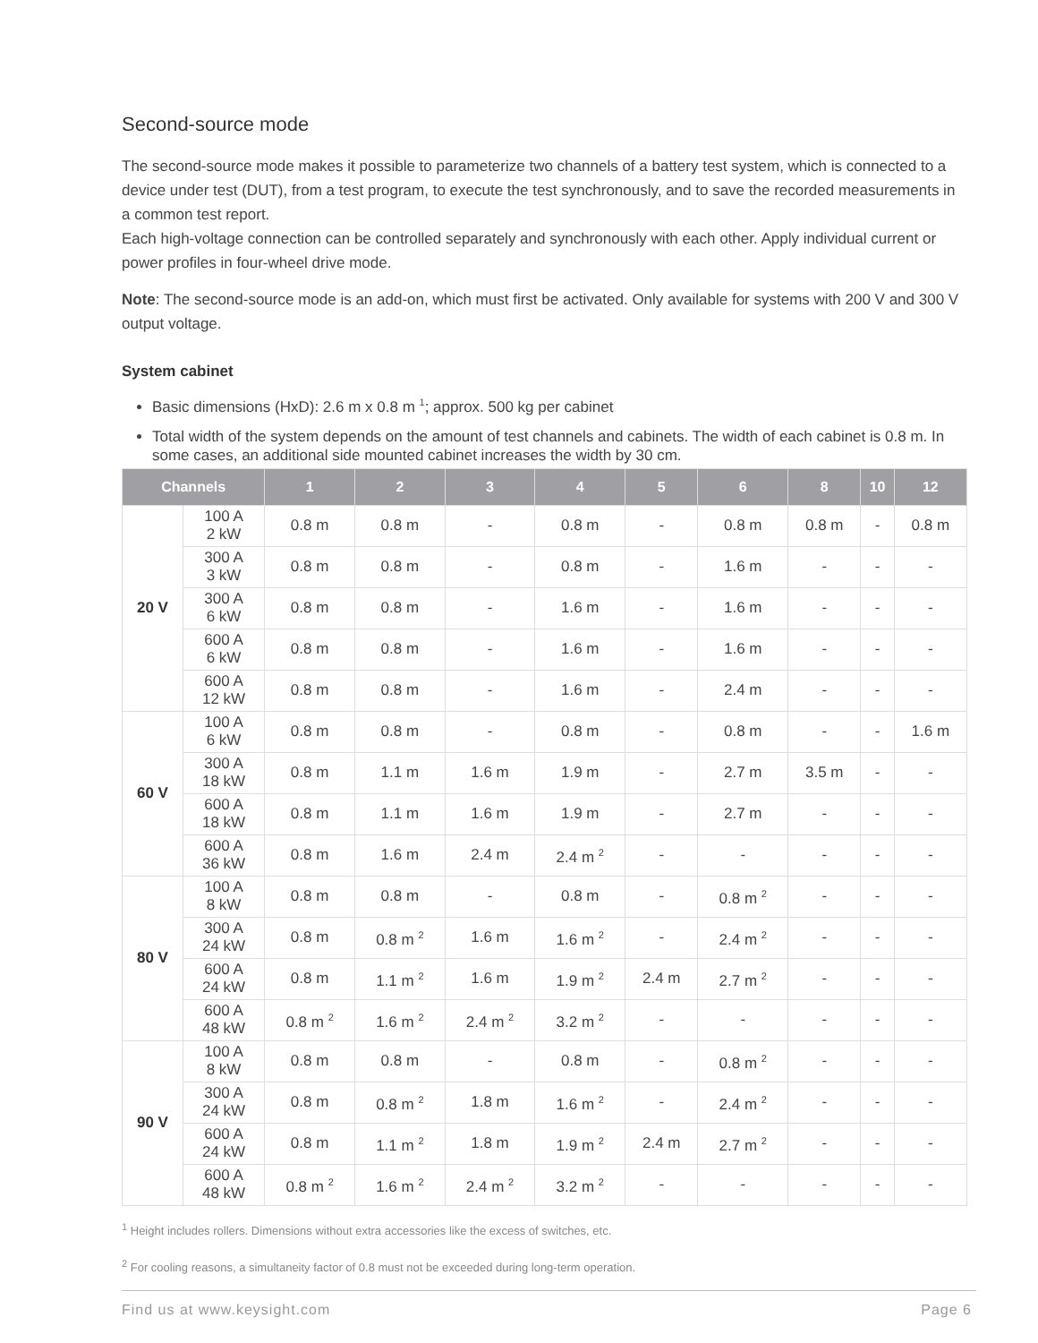Second-source mode
The second-source mode makes it possible to parameterize two channels of a battery test system, which is connected to a device under test (DUT), from a test program, to execute the test synchronously, and to save the recorded measurements in a common test report.
Each high-voltage connection can be controlled separately and synchronously with each other. Apply individual current or power profiles in four-wheel drive mode.
Note: The second-source mode is an add-on, which must first be activated. Only available for systems with 200 V and 300 V output voltage.
System cabinet
Basic dimensions (HxD): 2.6 m x 0.8 m <sup>1</sup>; approx. 500 kg per cabinet
Total width of the system depends on the amount of test channels and cabinets. The width of each cabinet is 0.8 m. In some cases, an additional side mounted cabinet increases the width by 30 cm.
| Channels | | 1 | 2 | 3 | 4 | 5 | 6 | 8 | 10 | 12 |
| --- | --- | --- | --- | --- | --- | --- | --- | --- | --- | --- |
| 20 V | 100 A 2 kW | 0.8 m | 0.8 m | - | 0.8 m | - | 0.8 m | 0.8 m | - | 0.8 m |
| | 300 A 3 kW | 0.8 m | 0.8 m | - | 0.8 m | - | 1.6 m | - | - | - |
| | 300 A 6 kW | 0.8 m | 0.8 m | - | 1.6 m | - | 1.6 m | - | - | - |
| | 600 A 6 kW | 0.8 m | 0.8 m | - | 1.6 m | - | 1.6 m | - | - | - |
| | 600 A 12 kW | 0.8 m | 0.8 m | - | 1.6 m | - | 2.4 m | - | - | - |
| 60 V | 100 A 6 kW | 0.8 m | 0.8 m | - | 0.8 m | - | 0.8 m | - | - | 1.6 m |
| | 300 A 18 kW | 0.8 m | 1.1 m | 1.6 m | 1.9 m | - | 2.7 m | 3.5 m | - | - |
| | 600 A 18 kW | 0.8 m | 1.1 m | 1.6 m | 1.9 m | - | 2.7 m | - | - | - |
| | 600 A 36 kW | 0.8 m | 1.6 m | 2.4 m | 2.4 m <sup>2</sup> | - | - | - | - | - |
| 80 V | 100 A 8 kW | 0.8 m | 0.8 m | - | 0.8 m | - | 0.8 m <sup>2</sup> | - | - | - |
| | 300 A 24 kW | 0.8 m | 0.8 m <sup>2</sup> | 1.6 m | 1.6 m <sup>2</sup> | - | 2.4 m <sup>2</sup> | - | - | - |
| | 600 A 24 kW | 0.8 m | 1.1 m <sup>2</sup> | 1.6 m | 1.9 m <sup>2</sup> | 2.4 m | 2.7 m <sup>2</sup> | - | - | - |
| | 600 A 48 kW | 0.8 m <sup>2</sup> | 1.6 m <sup>2</sup> | 2.4 m <sup>2</sup> | 3.2 m <sup>2</sup> | - | - | - | - | - |
| 90 V | 100 A 8 kW | 0.8 m | 0.8 m | - | 0.8 m | - | 0.8 m <sup>2</sup> | - | - | - |
| | 300 A 24 kW | 0.8 m | 0.8 m <sup>2</sup> | 1.8 m | 1.6 m <sup>2</sup> | - | 2.4 m <sup>2</sup> | - | - | - |
| | 600 A 24 kW | 0.8 m | 1.1 m <sup>2</sup> | 1.8 m | 1.9 m <sup>2</sup> | 2.4 m | 2.7 m <sup>2</sup> | - | - | - |
| | 600 A 48 kW | 0.8 m <sup>2</sup> | 1.6 m <sup>2</sup> | 2.4 m <sup>2</sup> | 3.2 m <sup>2</sup> | - | - | - | - | - |
<sup>1</sup> Height includes rollers. Dimensions without extra accessories like the excess of switches, etc.
<sup>2</sup> For cooling reasons, a simultaneity factor of 0.8 must not be exceeded during long-term operation.
Find us at www.keysight.com Page 6